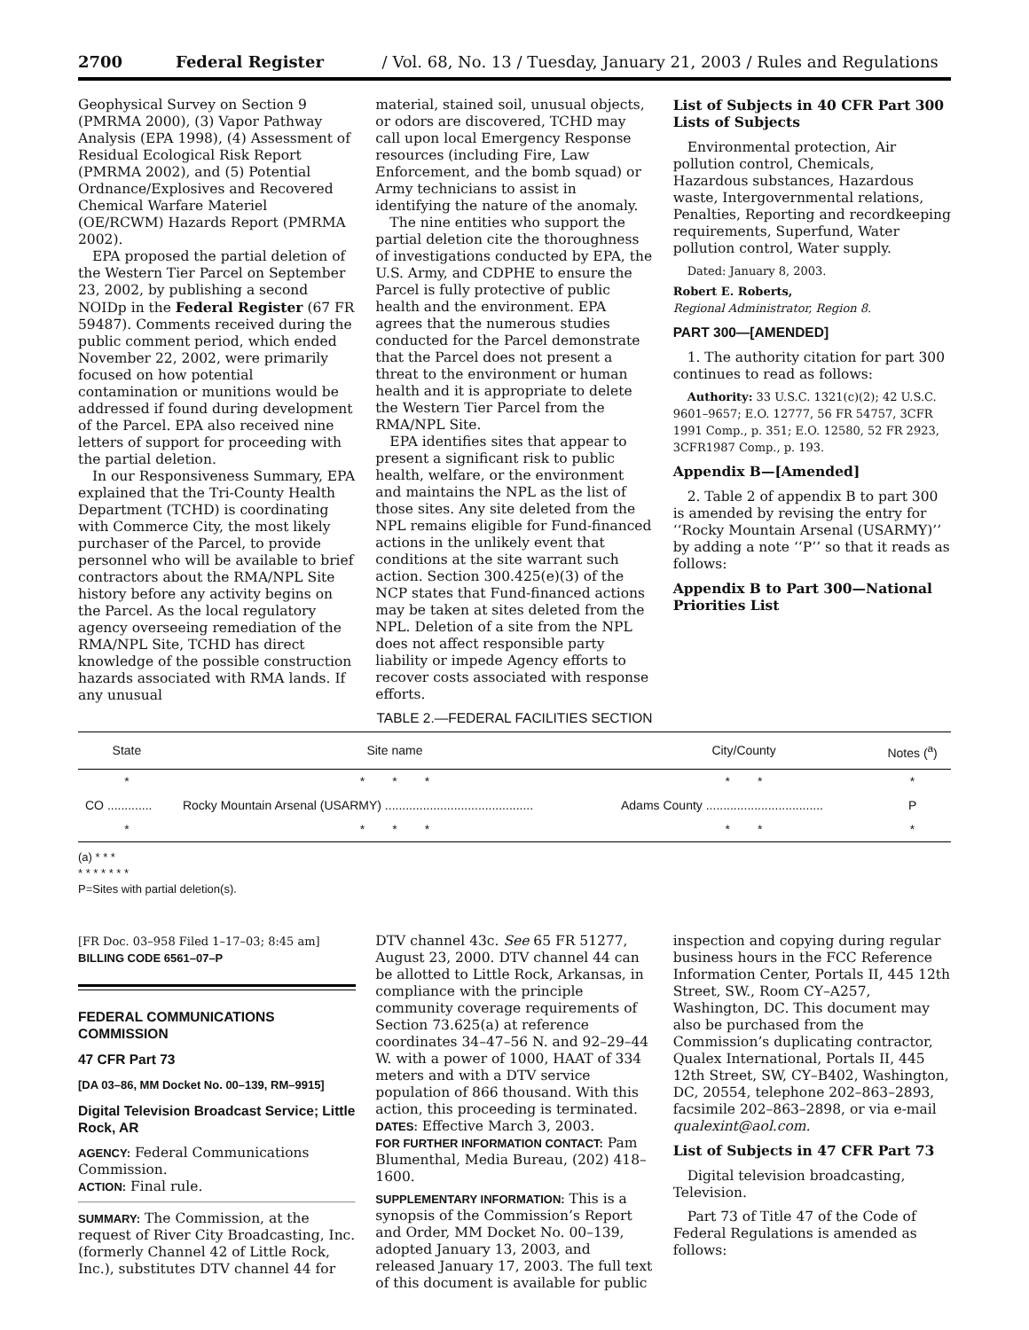2700 Federal Register / Vol. 68, No. 13 / Tuesday, January 21, 2003 / Rules and Regulations
Geophysical Survey on Section 9 (PMRMA 2000), (3) Vapor Pathway Analysis (EPA 1998), (4) Assessment of Residual Ecological Risk Report (PMRMA 2002), and (5) Potential Ordnance/Explosives and Recovered Chemical Warfare Materiel (OE/RCWM) Hazards Report (PMRMA 2002).
EPA proposed the partial deletion of the Western Tier Parcel on September 23, 2002, by publishing a second NOIDp in the Federal Register (67 FR 59487). Comments received during the public comment period, which ended November 22, 2002, were primarily focused on how potential contamination or munitions would be addressed if found during development of the Parcel. EPA also received nine letters of support for proceeding with the partial deletion.
In our Responsiveness Summary, EPA explained that the Tri-County Health Department (TCHD) is coordinating with Commerce City, the most likely purchaser of the Parcel, to provide personnel who will be available to brief contractors about the RMA/NPL Site history before any activity begins on the Parcel. As the local regulatory agency overseeing remediation of the RMA/NPL Site, TCHD has direct knowledge of the possible construction hazards associated with RMA lands. If any unusual
material, stained soil, unusual objects, or odors are discovered, TCHD may call upon local Emergency Response resources (including Fire, Law Enforcement, and the bomb squad) or Army technicians to assist in identifying the nature of the anomaly.
The nine entities who support the partial deletion cite the thoroughness of investigations conducted by EPA, the U.S. Army, and CDPHE to ensure the Parcel is fully protective of public health and the environment. EPA agrees that the numerous studies conducted for the Parcel demonstrate that the Parcel does not present a threat to the environment or human health and it is appropriate to delete the Western Tier Parcel from the RMA/NPL Site.
EPA identifies sites that appear to present a significant risk to public health, welfare, or the environment and maintains the NPL as the list of those sites. Any site deleted from the NPL remains eligible for Fund-financed actions in the unlikely event that conditions at the site warrant such action. Section 300.425(e)(3) of the NCP states that Fund-financed actions may be taken at sites deleted from the NPL. Deletion of a site from the NPL does not affect responsible party liability or impede Agency efforts to recover costs associated with response efforts.
List of Subjects in 40 CFR Part 300 Lists of Subjects
Environmental protection, Air pollution control, Chemicals, Hazardous substances, Hazardous waste, Intergovernmental relations, Penalties, Reporting and recordkeeping requirements, Superfund, Water pollution control, Water supply.
Dated: January 8, 2003.
Robert E. Roberts,
Regional Administrator, Region 8.
PART 300—[AMENDED]
1. The authority citation for part 300 continues to read as follows:
Authority: 33 U.S.C. 1321(c)(2); 42 U.S.C. 9601–9657; E.O. 12777, 56 FR 54757, 3CFR 1991 Comp., p. 351; E.O. 12580, 52 FR 2923, 3CFR1987 Comp., p. 193.
Appendix B—[Amended]
2. Table 2 of appendix B to part 300 is amended by revising the entry for ‘‘Rocky Mountain Arsenal (USARMY)’’ by adding a note ‘‘P’’ so that it reads as follows:
Appendix B to Part 300—National Priorities List
TABLE 2.—FEDERAL FACILITIES SECTION
| State | Site name | City/County | Notes (<sup>a</sup>) |
| --- | --- | --- | --- |
| * | * * * | * * | * |
| CO ............. | Rocky Mountain Arsenal (USARMY) ........................................... | Adams County .................................. | P |
| * | * * * | * * | * |
(a) * * *
* * * * * * *
P=Sites with partial deletion(s).
[FR Doc. 03–958 Filed 1–17–03; 8:45 am]
BILLING CODE 6561–07–P
FEDERAL COMMUNICATIONS COMMISSION
47 CFR Part 73
[DA 03–86, MM Docket No. 00–139, RM–9915]
Digital Television Broadcast Service; Little Rock, AR
AGENCY: Federal Communications Commission.
ACTION: Final rule.
SUMMARY: The Commission, at the request of River City Broadcasting, Inc. (formerly Channel 42 of Little Rock, Inc.), substitutes DTV channel 44 for
DTV channel 43c. See 65 FR 51277, August 23, 2000. DTV channel 44 can be allotted to Little Rock, Arkansas, in compliance with the principle community coverage requirements of Section 73.625(a) at reference coordinates 34–47–56 N. and 92–29–44 W. with a power of 1000, HAAT of 334 meters and with a DTV service population of 866 thousand. With this action, this proceeding is terminated.
DATES: Effective March 3, 2003.
FOR FURTHER INFORMATION CONTACT: Pam Blumenthal, Media Bureau, (202) 418–1600.
SUPPLEMENTARY INFORMATION: This is a synopsis of the Commission’s Report and Order, MM Docket No. 00–139, adopted January 13, 2003, and released January 17, 2003. The full text of this document is available for public
inspection and copying during regular business hours in the FCC Reference Information Center, Portals II, 445 12th Street, SW., Room CY–A257, Washington, DC. This document may also be purchased from the Commission’s duplicating contractor, Qualex International, Portals II, 445 12th Street, SW, CY–B402, Washington, DC, 20554, telephone 202–863–2893, facsimile 202–863–2898, or via e-mail qualexint@aol.com.
List of Subjects in 47 CFR Part 73
Digital television broadcasting, Television.
Part 73 of Title 47 of the Code of Federal Regulations is amended as follows: